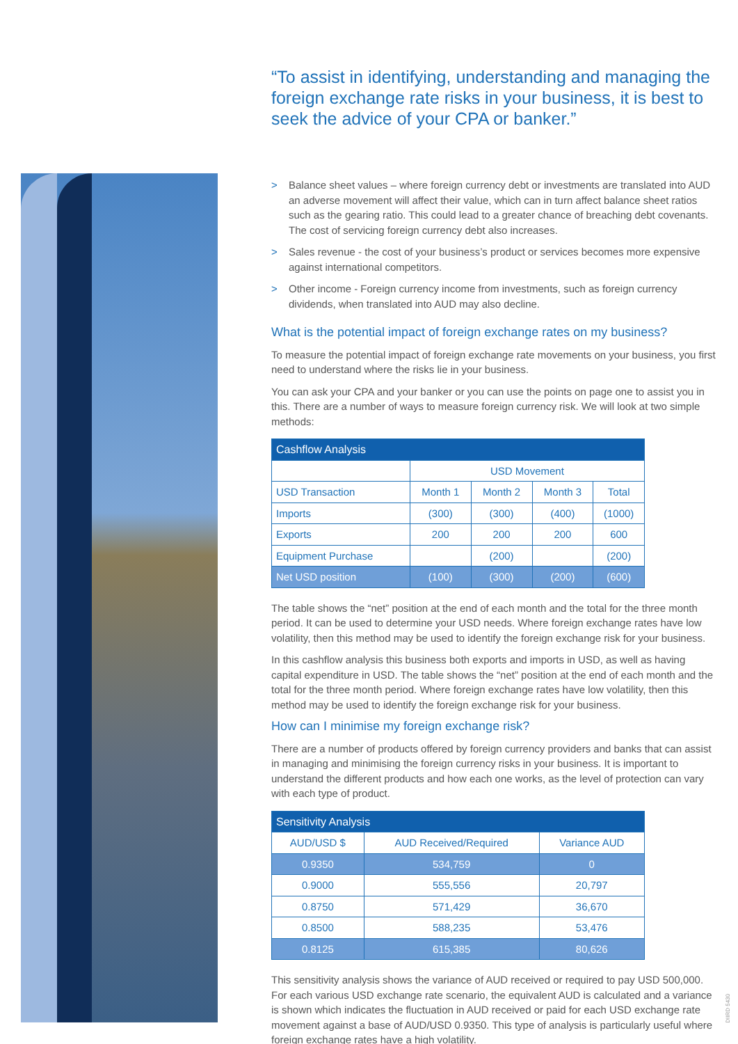“To assist in identifying, understanding and managing the foreign exchange rate risks in your business, it is best to seek the advice of your CPA or banker.”
> Balance sheet values – where foreign currency debt or investments are translated into AUD an adverse movement will affect their value, which can in turn affect balance sheet ratios such as the gearing ratio. This could lead to a greater chance of breaching debt covenants. The cost of servicing foreign currency debt also increases.
> Sales revenue - the cost of your business’s product or services becomes more expensive against international competitors.
> Other income - Foreign currency income from investments, such as foreign currency dividends, when translated into AUD may also decline.
What is the potential impact of foreign exchange rates on my business?
To measure the potential impact of foreign exchange rate movements on your business, you first need to understand where the risks lie in your business.
You can ask your CPA and your banker or you can use the points on page one to assist you in this. There are a number of ways to measure foreign currency risk. We will look at two simple methods:
| Cashflow Analysis | | | | |
| --- | --- | --- | --- | --- |
| | USD Movement | | | |
| USD Transaction | Month 1 | Month 2 | Month 3 | Total |
| Imports | (300) | (300) | (400) | (1000) |
| Exports | 200 | 200 | 200 | 600 |
| Equipment Purchase | | (200) | | (200) |
| Net USD position | (100) | (300) | (200) | (600) |
The table shows the “net” position at the end of each month and the total for the three month period. It can be used to determine your USD needs. Where foreign exchange rates have low volatility, then this method may be used to identify the foreign exchange risk for your business.
In this cashflow analysis this business both exports and imports in USD, as well as having capital expenditure in USD. The table shows the “net” position at the end of each month and the total for the three month period. Where foreign exchange rates have low volatility, then this method may be used to identify the foreign exchange risk for your business.
How can I minimise my foreign exchange risk?
There are a number of products offered by foreign currency providers and banks that can assist in managing and minimising the foreign currency risks in your business. It is important to understand the different products and how each one works, as the level of protection can vary with each type of product.
| Sensitivity Analysis | | |
| --- | --- | --- |
| AUD/USD $ | AUD Received/Required | Variance AUD |
| 0.9350 | 534,759 | 0 |
| 0.9000 | 555,556 | 20,797 |
| 0.8750 | 571,429 | 36,670 |
| 0.8500 | 588,235 | 53,476 |
| 0.8125 | 615,385 | 80,626 |
This sensitivity analysis shows the variance of AUD received or required to pay USD 500,000. For each various USD exchange rate scenario, the equivalent AUD is calculated and a variance is shown which indicates the fluctuation in AUD received or paid for each USD exchange rate movement against a base of AUD/USD 0.9350. This type of analysis is particularly useful where foreign exchange rates have a high volatility.
DIIRD 5430